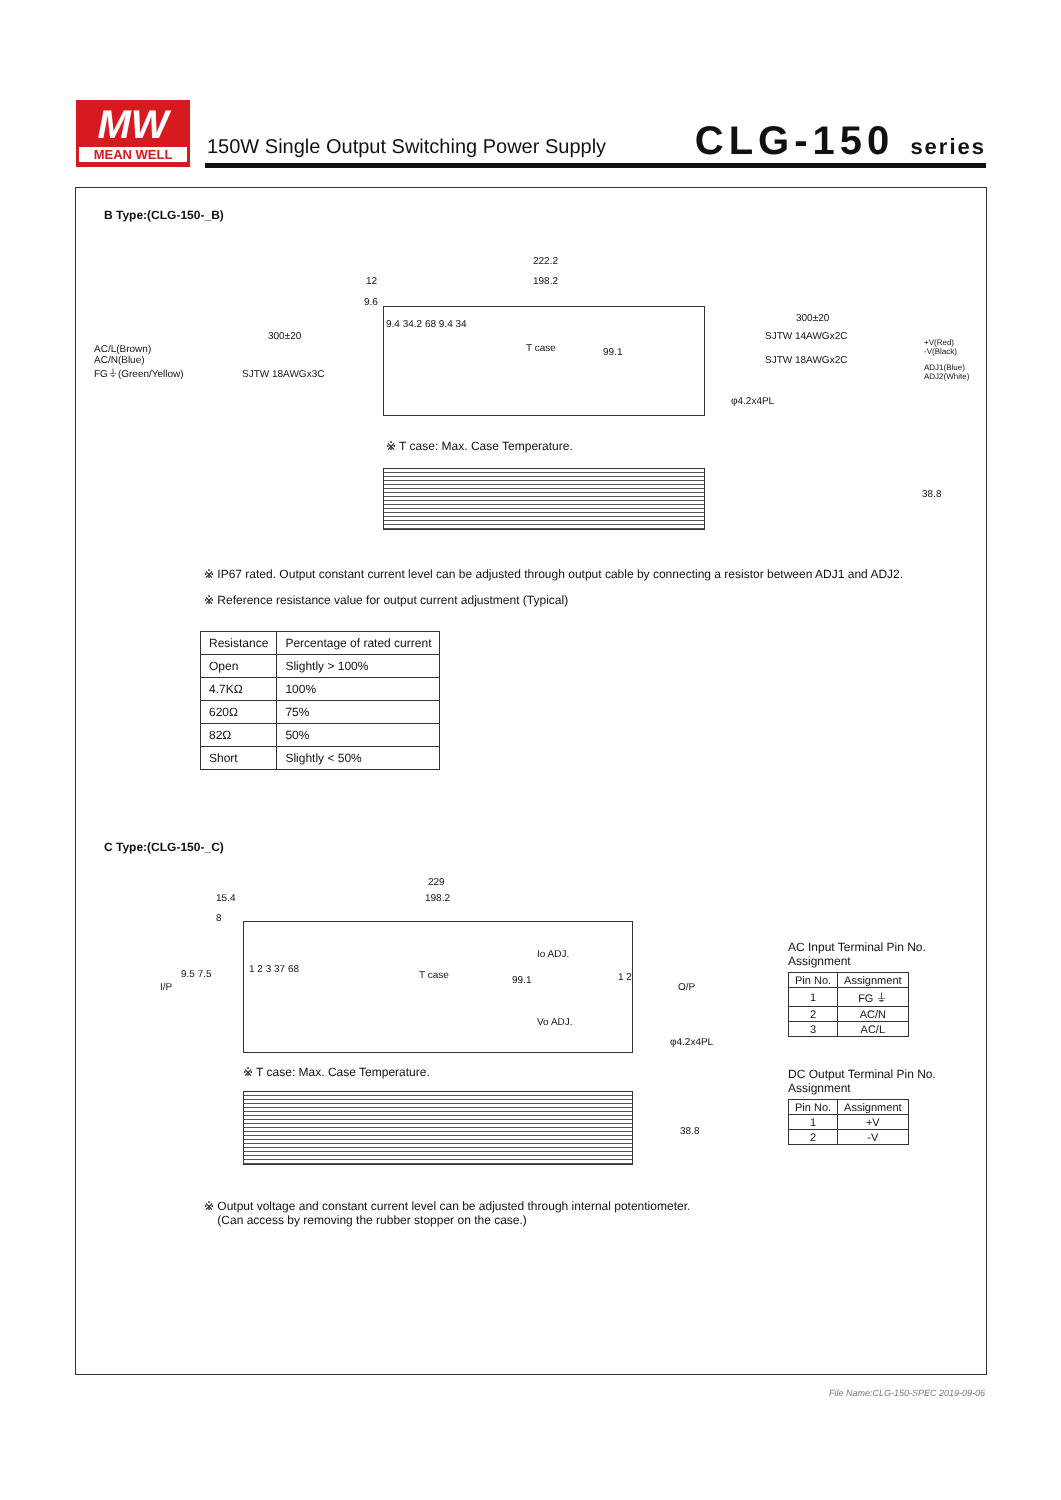MW
MEAN WELL
150W Single Output Switching Power Supply
CLG-150 series
B Type:(CLG-150-_B)
222.2
198.2
12
9.6
300±20
AC/L(Brown)
AC/N(Blue)
FG⏚(Green/Yellow)
SJTW 18AWGx3C
T case 99.1
9.4 34.2 68 9.4 34
300±20
SJTW 14AWGx2C
SJTW 18AWGx2C
+V(Red)
-V(Black)
ADJ1(Blue)
ADJ2(White)
φ4.2x4PL
※ T case: Max. Case Temperature.
38.8
※ IP67 rated. Output constant current level can be adjusted through output cable by connecting a resistor between ADJ1 and ADJ2.
※ Reference resistance value for output current adjustment (Typical)
| Resistance | Percentage of rated current |
| --- | --- |
| Open | Slightly > 100% |
| 4.7KΩ | 100% |
| 620Ω | 75% |
| 82Ω | 50% |
| Short | Slightly < 50% |
C Type:(CLG-150-_C)
229
198.2
15.4
8
I/P
9.5 7.5 1 2 3 37 68
T case 99.1
Io ADJ.
Vo ADJ.
1 2
O/P
φ4.2x4PL
※ T case: Max. Case Temperature.
38.8
AC Input Terminal Pin No.
Assignment
| Pin No. | Assignment |
| --- | --- |
| 1 | FG ⏚ |
| 2 | AC/N |
| 3 | AC/L |
DC Output Terminal Pin No.
Assignment
| Pin No. | Assignment |
| --- | --- |
| 1 | +V |
| 2 | -V |
※ Output voltage and constant current level can be adjusted through internal potentiometer.
(Can access by removing the rubber stopper on the case.)
File Name:CLG-150-SPEC 2019-09-06